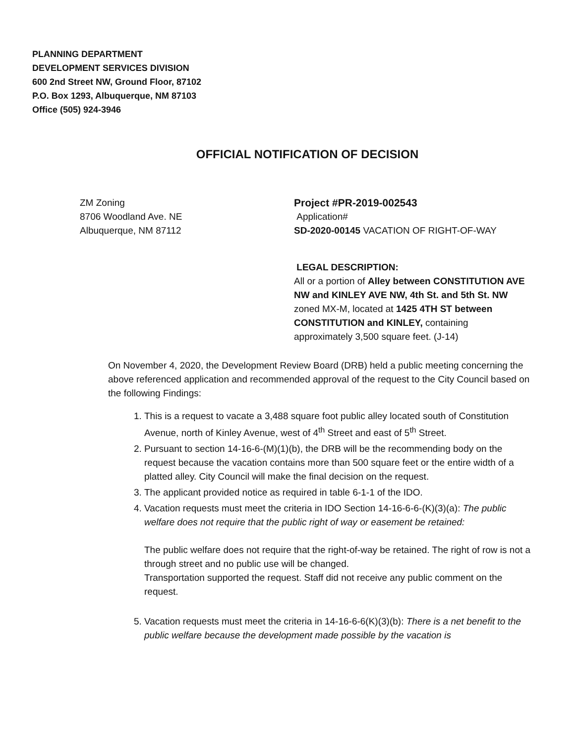PLANNING DEPARTMENT
DEVELOPMENT SERVICES DIVISION
600 2nd Street NW, Ground Floor, 87102
P.O. Box 1293, Albuquerque, NM 87103
Office (505) 924-3946
OFFICIAL NOTIFICATION OF DECISION
ZM Zoning
8706 Woodland Ave. NE
Albuquerque, NM 87112
Project #PR-2019-002543
Application#
SD-2020-00145 VACATION OF RIGHT-OF-WAY
LEGAL DESCRIPTION:
All or a portion of Alley between CONSTITUTION AVE NW and KINLEY AVE NW, 4th St. and 5th St. NW zoned MX-M, located at 1425 4TH ST between CONSTITUTION and KINLEY, containing approximately 3,500 square feet. (J-14)
On November 4, 2020, the Development Review Board (DRB) held a public meeting concerning the above referenced application and recommended approval of the request to the City Council based on the following Findings:
1. This is a request to vacate a 3,488 square foot public alley located south of Constitution Avenue, north of Kinley Avenue, west of 4<sup>th</sup> Street and east of 5<sup>th</sup> Street.
2. Pursuant to section 14-16-6-(M)(1)(b), the DRB will be the recommending body on the request because the vacation contains more than 500 square feet or the entire width of a platted alley. City Council will make the final decision on the request.
3. The applicant provided notice as required in table 6-1-1 of the IDO.
4. Vacation requests must meet the criteria in IDO Section 14-16-6-6-(K)(3)(a): The public welfare does not require that the public right of way or easement be retained:
The public welfare does not require that the right-of-way be retained. The right of row is not a through street and no public use will be changed.
Transportation supported the request. Staff did not receive any public comment on the request.
5. Vacation requests must meet the criteria in 14-16-6-6(K)(3)(b): There is a net benefit to the public welfare because the development made possible by the vacation is